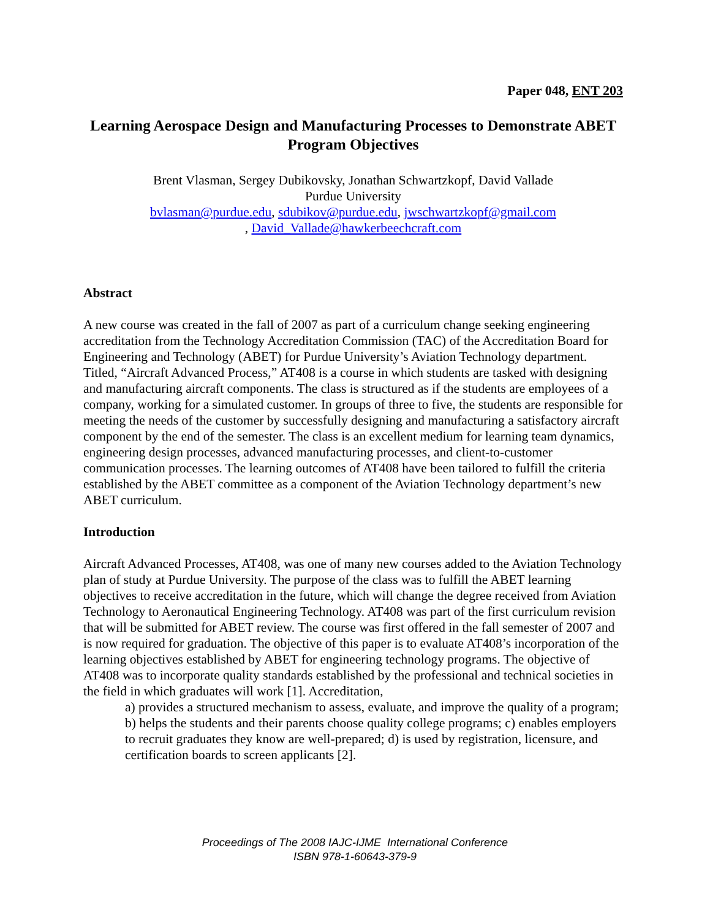Paper 048, ENT 203
Learning Aerospace Design and Manufacturing Processes to Demonstrate ABET Program Objectives
Brent Vlasman, Sergey Dubikovsky, Jonathan Schwartzkopf, David Vallade
Purdue University
bvlasman@purdue.edu, sdubikov@purdue.edu, jwschwartzkopf@gmail.com
, David_Vallade@hawkerbeechcraft.com
Abstract
A new course was created in the fall of 2007 as part of a curriculum change seeking engineering accreditation from the Technology Accreditation Commission (TAC) of the Accreditation Board for Engineering and Technology (ABET) for Purdue University’s Aviation Technology department. Titled, “Aircraft Advanced Process,” AT408 is a course in which students are tasked with designing and manufacturing aircraft components. The class is structured as if the students are employees of a company, working for a simulated customer. In groups of three to five, the students are responsible for meeting the needs of the customer by successfully designing and manufacturing a satisfactory aircraft component by the end of the semester. The class is an excellent medium for learning team dynamics, engineering design processes, advanced manufacturing processes, and client-to-customer communication processes. The learning outcomes of AT408 have been tailored to fulfill the criteria established by the ABET committee as a component of the Aviation Technology department’s new ABET curriculum.
Introduction
Aircraft Advanced Processes, AT408, was one of many new courses added to the Aviation Technology plan of study at Purdue University. The purpose of the class was to fulfill the ABET learning objectives to receive accreditation in the future, which will change the degree received from Aviation Technology to Aeronautical Engineering Technology. AT408 was part of the first curriculum revision that will be submitted for ABET review. The course was first offered in the fall semester of 2007 and is now required for graduation. The objective of this paper is to evaluate AT408’s incorporation of the learning objectives established by ABET for engineering technology programs. The objective of AT408 was to incorporate quality standards established by the professional and technical societies in the field in which graduates will work [1]. Accreditation,
a) provides a structured mechanism to assess, evaluate, and improve the quality of a program; b) helps the students and their parents choose quality college programs; c) enables employers to recruit graduates they know are well-prepared; d) is used by registration, licensure, and certification boards to screen applicants [2].
Proceedings of The 2008 IAJC-IJME International Conference
ISBN 978-1-60643-379-9